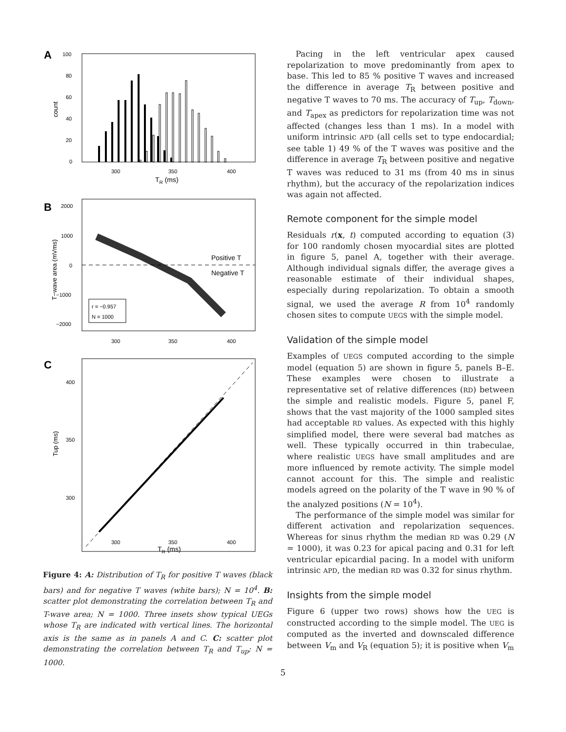A
100
80
60
40
20
0
count
300
350
400
TR (ms)
B
2000
1000
0
−1000
−2000
T−wave area (mVms)
Positive T
Negative T
r = −0.957
N = 1000
300
350
400
C
400
350
300
Tup (ms)
300
350
400
TR (ms)
Figure 4: A: Distribution of T<sub>R</sub> for positive T waves (black bars) and for negative T waves (white bars); N = 10<sup>4</sup>. B: scatter plot demonstrating the correlation between T<sub>R</sub> and T-wave area; N = 1000. Three insets show typical UEGs whose T<sub>R</sub> are indicated with vertical lines. The horizontal axis is the same as in panels A and C. C: scatter plot demonstrating the correlation between T<sub>R</sub> and T<sub>up</sub>; N = 1000.
Pacing in the left ventricular apex caused repolarization to move predominantly from apex to base. This led to 85 % positive T waves and increased the difference in average T<sub>R</sub> between positive and negative T waves to 70 ms. The accuracy of T<sub>up</sub>, T<sub>down</sub>, and T<sub>apex</sub> as predictors for repolarization time was not affected (changes less than 1 ms). In a model with uniform intrinsic APD (all cells set to type endocardial; see table 1) 49 % of the T waves was positive and the difference in average T<sub>R</sub> between positive and negative T waves was reduced to 31 ms (from 40 ms in sinus rhythm), but the accuracy of the repolarization indices was again not affected.
Remote component for the simple model
Residuals r(x, t) computed according to equation (3) for 100 randomly chosen myocardial sites are plotted in figure 5, panel A, together with their average. Although individual signals differ, the average gives a reasonable estimate of their individual shapes, especially during repolarization. To obtain a smooth signal, we used the average R from 10<sup>4</sup> randomly chosen sites to compute UEGS with the simple model.
Validation of the simple model
Examples of UEGS computed according to the simple model (equation 5) are shown in figure 5, panels B–E. These examples were chosen to illustrate a representative set of relative differences (RD) between the simple and realistic models. Figure 5, panel F, shows that the vast majority of the 1000 sampled sites had acceptable RD values. As expected with this highly simplified model, there were several bad matches as well. These typically occurred in thin trabeculae, where realistic UEGS have small amplitudes and are more influenced by remote activity. The simple model cannot account for this. The simple and realistic models agreed on the polarity of the T wave in 90 % of the analyzed positions (N = 10<sup>4</sup>).
The performance of the simple model was similar for different activation and repolarization sequences. Whereas for sinus rhythm the median RD was 0.29 (N = 1000), it was 0.23 for apical pacing and 0.31 for left ventricular epicardial pacing. In a model with uniform intrinsic APD, the median RD was 0.32 for sinus rhythm.
Insights from the simple model
Figure 6 (upper two rows) shows how the UEG is constructed according to the simple model. The UEG is computed as the inverted and downscaled difference between V<sub>m</sub> and V<sub>R</sub> (equation 5); it is positive when V<sub>m</sub>
5